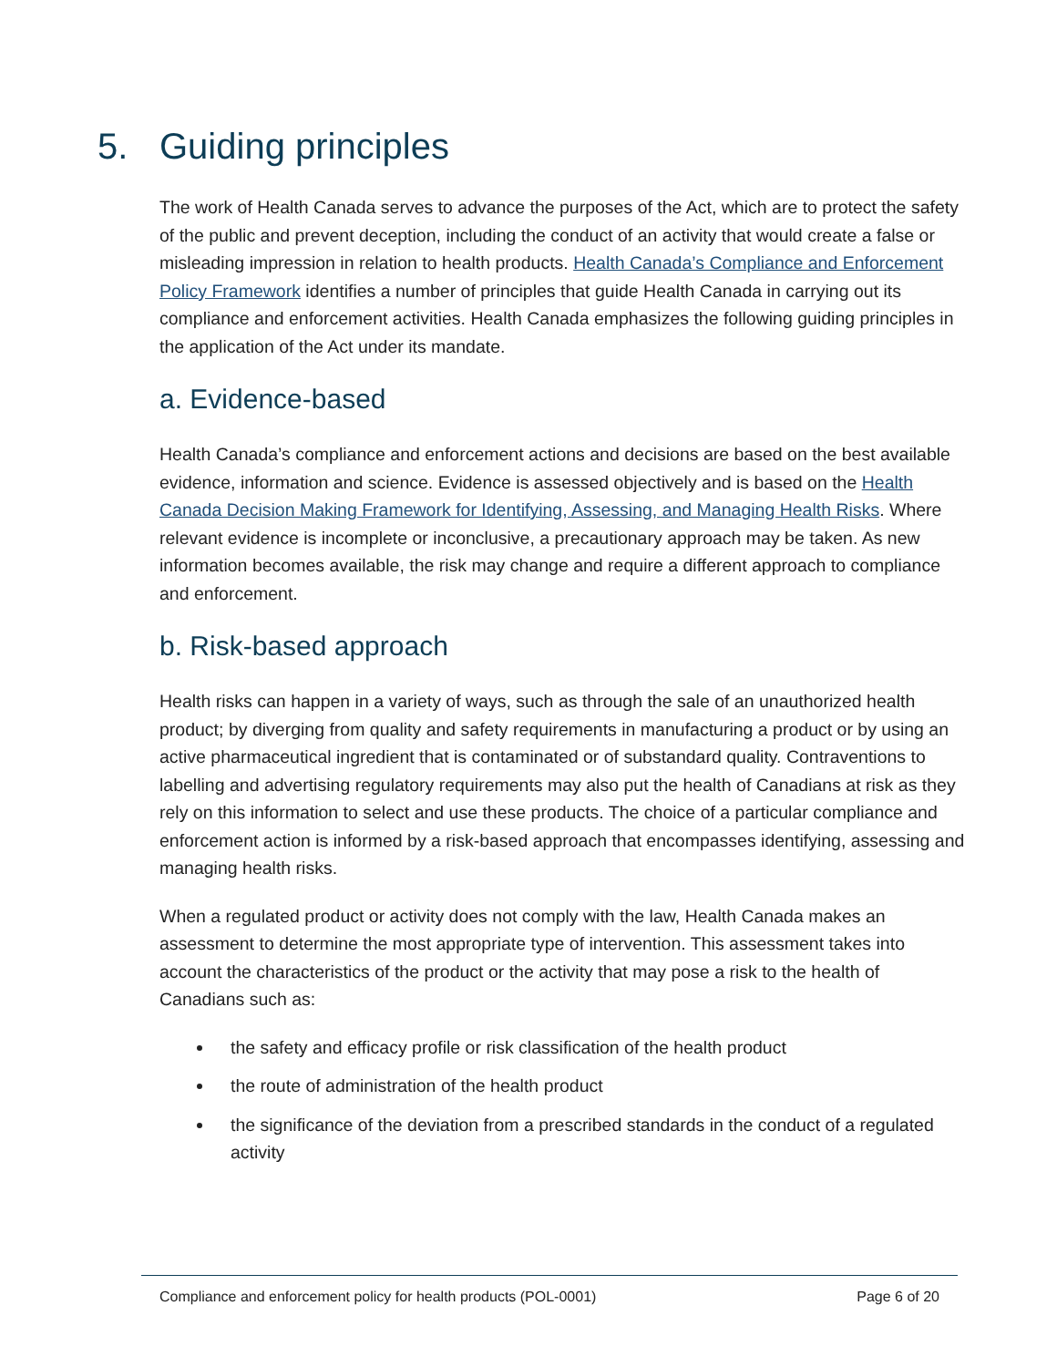5. Guiding principles
The work of Health Canada serves to advance the purposes of the Act, which are to protect the safety of the public and prevent deception, including the conduct of an activity that would create a false or misleading impression in relation to health products. Health Canada’s Compliance and Enforcement Policy Framework identifies a number of principles that guide Health Canada in carrying out its compliance and enforcement activities. Health Canada emphasizes the following guiding principles in the application of the Act under its mandate.
a. Evidence-based
Health Canada’s compliance and enforcement actions and decisions are based on the best available evidence, information and science. Evidence is assessed objectively and is based on the Health Canada Decision Making Framework for Identifying, Assessing, and Managing Health Risks. Where relevant evidence is incomplete or inconclusive, a precautionary approach may be taken. As new information becomes available, the risk may change and require a different approach to compliance and enforcement.
b. Risk-based approach
Health risks can happen in a variety of ways, such as through the sale of an unauthorized health product; by diverging from quality and safety requirements in manufacturing a product or by using an active pharmaceutical ingredient that is contaminated or of substandard quality. Contraventions to labelling and advertising regulatory requirements may also put the health of Canadians at risk as they rely on this information to select and use these products. The choice of a particular compliance and enforcement action is informed by a risk-based approach that encompasses identifying, assessing and managing health risks.
When a regulated product or activity does not comply with the law, Health Canada makes an assessment to determine the most appropriate type of intervention. This assessment takes into account the characteristics of the product or the activity that may pose a risk to the health of Canadians such as:
the safety and efficacy profile or risk classification of the health product
the route of administration of the health product
the significance of the deviation from a prescribed standards in the conduct of a regulated activity
Compliance and enforcement policy for health products (POL-0001) Page 6 of 20